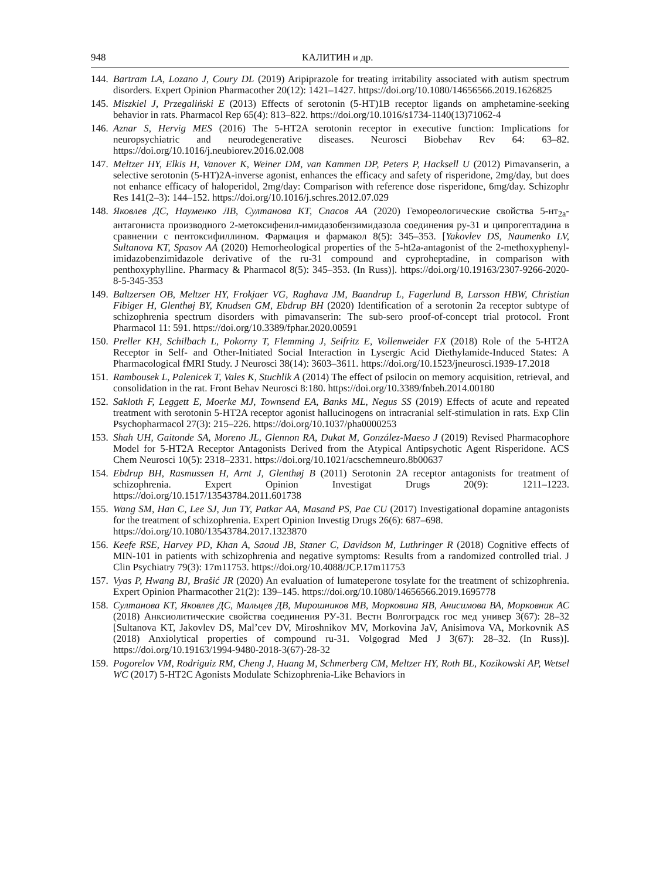948 КАЛИТИН и др.
144. Bartram LA, Lozano J, Coury DL (2019) Aripiprazole for treating irritability associated with autism spectrum disorders. Expert Opinion Pharmacother 20(12): 1421–1427. https://doi.org/10.1080/14656566.2019.1626825
145. Miszkiel J, Przegaliński E (2013) Effects of serotonin (5-HT)1B receptor ligands on amphetamine-seeking behavior in rats. Pharmacol Rep 65(4): 813–822. https://doi.org/10.1016/s1734-1140(13)71062-4
146. Aznar S, Hervig MES (2016) The 5-HT2A serotonin receptor in executive function: Implications for neuropsychiatric and neurodegenerative diseases. Neurosci Biobehav Rev 64: 63–82. https://doi.org/10.1016/j.neubiorev.2016.02.008
147. Meltzer HY, Elkis H, Vanover K, Weiner DM, van Kammen DP, Peters P, Hacksell U (2012) Pimavanserin, a selective serotonin (5-HT)2A-inverse agonist, enhances the efficacy and safety of risperidone, 2mg/day, but does not enhance efficacy of haloperidol, 2mg/day: Comparison with reference dose risperidone, 6mg/day. Schizophr Res 141(2–3): 144–152. https://doi.org/10.1016/j.schres.2012.07.029
148. Яковлев ДС, Науменко ЛВ, Султанова КТ, Спасов АА (2020) Гемореологические свойства 5-нт<sub>2a</sub>-антагониста производного 2-метоксифенил-имидазобензимидазола соединения ру-31 и ципрогептадина в сравнении с пентоксифиллином. Фармация и фармакол 8(5): 345–353. [Yakovlev DS, Naumenko LV, Sultanova KT, Spasov AA (2020) Hemorheological properties of the 5-ht2a-antagonist of the 2-methoxyphenyl-imidazobenzimidazole derivative of the ru-31 compound and cyproheptadine, in comparison with penthoxyphylline. Pharmacy & Pharmacol 8(5): 345–353. (In Russ)]. https://doi.org/10.19163/2307-9266-2020-8-5-345-353
149. Baltzersen OB, Meltzer HY, Frokjaer VG, Raghava JM, Baandrup L, Fagerlund B, Larsson HBW, Christian Fibiger H, Glenthøj BY, Knudsen GM, Ebdrup BH (2020) Identification of a serotonin 2a receptor subtype of schizophrenia spectrum disorders with pimavanserin: The sub-sero proof-of-concept trial protocol. Front Pharmacol 11: 591. https://doi.org/10.3389/fphar.2020.00591
150. Preller KH, Schilbach L, Pokorny T, Flemming J, Seifritz E, Vollenweider FX (2018) Role of the 5-HT2A Receptor in Self- and Other-Initiated Social Interaction in Lysergic Acid Diethylamide-Induced States: A Pharmacological fMRI Study. J Neurosci 38(14): 3603–3611. https://doi.org/10.1523/jneurosci.1939-17.2018
151. Rambousek L, Palenicek T, Vales K, Stuchlik A (2014) The effect of psilocin on memory acquisition, retrieval, and consolidation in the rat. Front Behav Neurosci 8:180. https://doi.org/10.3389/fnbeh.2014.00180
152. Sakloth F, Leggett E, Moerke MJ, Townsend EA, Banks ML, Negus SS (2019) Effects of acute and repeated treatment with serotonin 5-HT2A receptor agonist hallucinogens on intracranial self-stimulation in rats. Exp Clin Psychopharmacol 27(3): 215–226. https://doi.org/10.1037/pha0000253
153. Shah UH, Gaitonde SA, Moreno JL, Glennon RA, Dukat M, González-Maeso J (2019) Revised Pharmacophore Model for 5-HT2A Receptor Antagonists Derived from the Atypical Antipsychotic Agent Risperidone. ACS Chem Neurosci 10(5): 2318–2331. https://doi.org/10.1021/acschemneuro.8b00637
154. Ebdrup BH, Rasmussen H, Arnt J, Glenthøj B (2011) Serotonin 2A receptor antagonists for treatment of schizophrenia. Expert Opinion Investigat Drugs 20(9): 1211–1223. https://doi.org/10.1517/13543784.2011.601738
155. Wang SM, Han C, Lee SJ, Jun TY, Patkar AA, Masand PS, Pae CU (2017) Investigational dopamine antagonists for the treatment of schizophrenia. Expert Opinion Investig Drugs 26(6): 687–698.
https://doi.org/10.1080/13543784.2017.1323870
156. Keefe RSE, Harvey PD, Khan A, Saoud JB, Staner C, Davidson M, Luthringer R (2018) Cognitive effects of MIN-101 in patients with schizophrenia and negative symptoms: Results from a randomized controlled trial. J Clin Psychiatry 79(3): 17m11753. https://doi.org/10.4088/JCP.17m11753
157. Vyas P, Hwang BJ, Brašić JR (2020) An evaluation of lumateperone tosylate for the treatment of schizophrenia. Expert Opinion Pharmacother 21(2): 139–145. https://doi.org/10.1080/14656566.2019.1695778
158. Султанова КТ, Яковлев ДС, Мальцев ДВ, Мирошников МВ, Морковина ЯВ, Анисимова ВА, Морковник АС (2018) Анксиолитические свойства соединения РУ-31. Вестн Волгоградск гос мед универ 3(67): 28–32 [Sultanova KT, Jakovlev DS, Mal’cev DV, Miroshnikov MV, Morkovina JaV, Anisimova VA, Morkovnik AS (2018) Anxiolytical properties of compound ru-31. Volgograd Med J 3(67): 28–32. (In Russ)]. https://doi.org/10.19163/1994-9480-2018-3(67)-28-32
159. Pogorelov VM, Rodriguiz RM, Cheng J, Huang M, Schmerberg CM, Meltzer HY, Roth BL, Kozikowski AP, Wetsel WC (2017) 5-HT2C Agonists Modulate Schizophrenia-Like Behaviors in